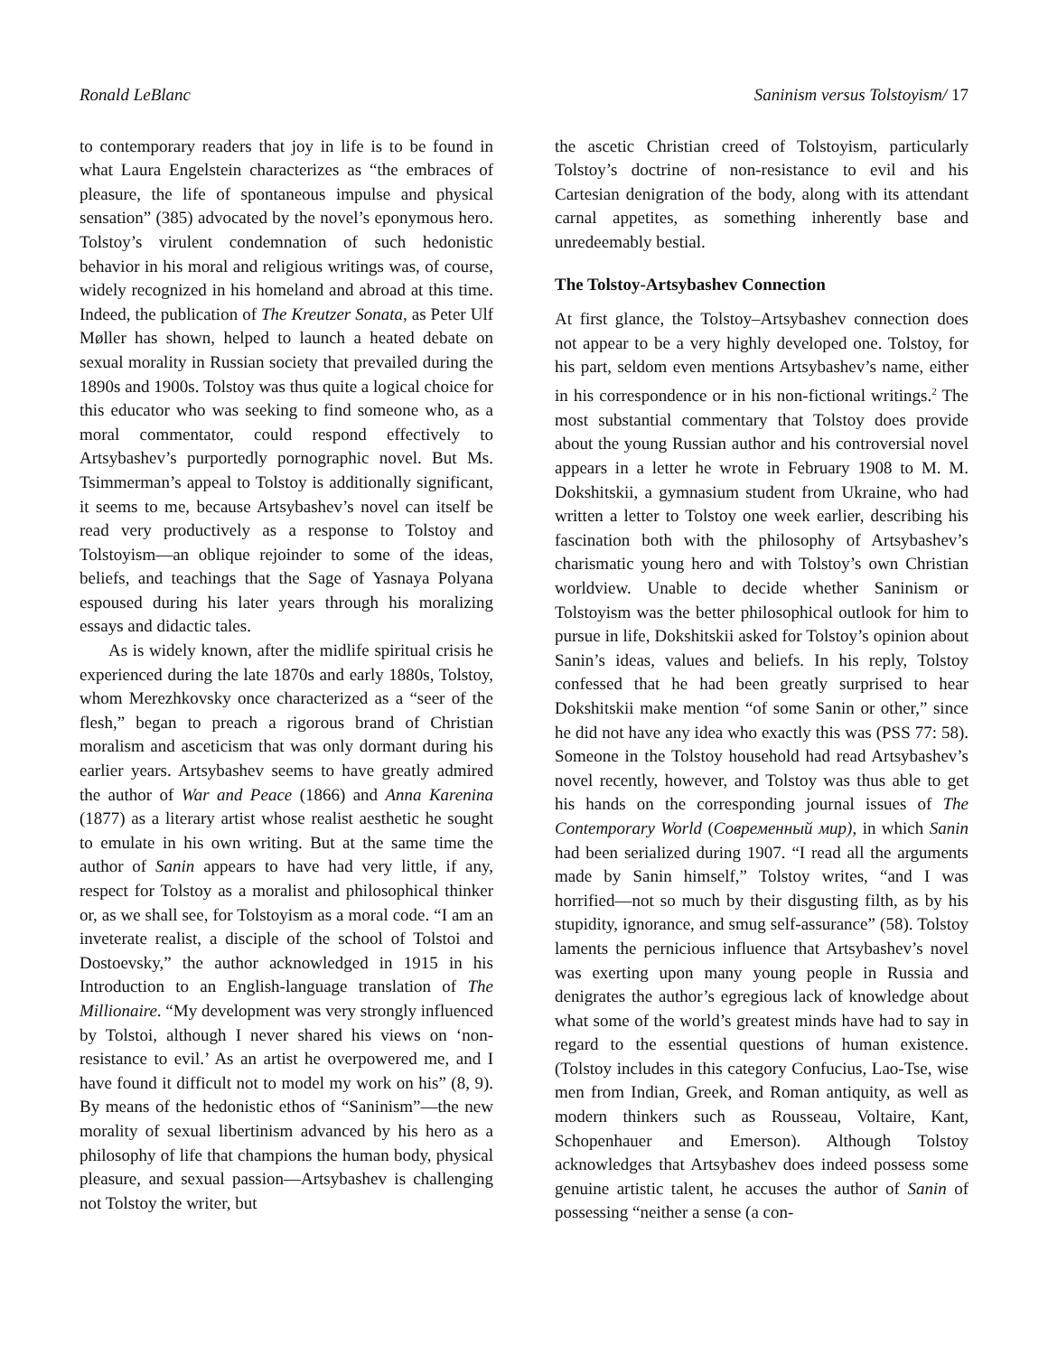Ronald LeBlanc Saninism versus Tolstoyism/ 17
to contemporary readers that joy in life is to be found in what Laura Engelstein characterizes as “the embraces of pleasure, the life of spontaneous impulse and physical sensation” (385) advocated by the novel’s eponymous hero. Tolstoy’s virulent condemnation of such hedonistic behavior in his moral and religious writings was, of course, widely recognized in his homeland and abroad at this time. Indeed, the publication of The Kreutzer Sonata, as Peter Ulf Møller has shown, helped to launch a heated debate on sexual morality in Russian society that prevailed during the 1890s and 1900s. Tolstoy was thus quite a logical choice for this educator who was seeking to find someone who, as a moral commentator, could respond effectively to Artsybashev’s purportedly pornographic novel. But Ms. Tsimmerman’s appeal to Tolstoy is additionally significant, it seems to me, because Artsybashev’s novel can itself be read very productively as a response to Tolstoy and Tolstoyism—an oblique rejoinder to some of the ideas, beliefs, and teachings that the Sage of Yasnaya Polyana espoused during his later years through his moralizing essays and didactic tales.
As is widely known, after the midlife spiritual crisis he experienced during the late 1870s and early 1880s, Tolstoy, whom Merezhkovsky once characterized as a “seer of the flesh,” began to preach a rigorous brand of Christian moralism and asceticism that was only dormant during his earlier years. Artsybashev seems to have greatly admired the author of War and Peace (1866) and Anna Karenina (1877) as a literary artist whose realist aesthetic he sought to emulate in his own writing. But at the same time the author of Sanin appears to have had very little, if any, respect for Tolstoy as a moralist and philosophical thinker or, as we shall see, for Tolstoyism as a moral code. “I am an inveterate realist, a disciple of the school of Tolstoi and Dostoevsky,” the author acknowledged in 1915 in his Introduction to an English-language translation of The Millionaire. “My development was very strongly influenced by Tolstoi, although I never shared his views on ‘non-resistance to evil.’ As an artist he overpowered me, and I have found it difficult not to model my work on his” (8, 9). By means of the hedonistic ethos of “Saninism”—the new morality of sexual libertinism advanced by his hero as a philosophy of life that champions the human body, physical pleasure, and sexual passion—Artsybashev is challenging not Tolstoy the writer, but
the ascetic Christian creed of Tolstoyism, particularly Tolstoy’s doctrine of non-resistance to evil and his Cartesian denigration of the body, along with its attendant carnal appetites, as something inherently base and unredeemably bestial.
The Tolstoy-Artsybashev Connection
At first glance, the Tolstoy–Artsybashev connection does not appear to be a very highly developed one. Tolstoy, for his part, seldom even mentions Artsybashev’s name, either in his correspondence or in his non-fictional writings.<sup>2</sup> The most substantial commentary that Tolstoy does provide about the young Russian author and his controversial novel appears in a letter he wrote in February 1908 to M. M. Dokshitskii, a gymnasium student from Ukraine, who had written a letter to Tolstoy one week earlier, describing his fascination both with the philosophy of Artsybashev’s charismatic young hero and with Tolstoy’s own Christian worldview. Unable to decide whether Saninism or Tolstoyism was the better philosophical outlook for him to pursue in life, Dokshitskii asked for Tolstoy’s opinion about Sanin’s ideas, values and beliefs. In his reply, Tolstoy confessed that he had been greatly surprised to hear Dokshitskii make mention “of some Sanin or other,” since he did not have any idea who exactly this was (PSS 77: 58). Someone in the Tolstoy household had read Artsybashev’s novel recently, however, and Tolstoy was thus able to get his hands on the corresponding journal issues of The Contemporary World (Современный мир), in which Sanin had been serialized during 1907. “I read all the arguments made by Sanin himself,” Tolstoy writes, “and I was horrified—not so much by their disgusting filth, as by his stupidity, ignorance, and smug self-assurance” (58). Tolstoy laments the pernicious influence that Artsybashev’s novel was exerting upon many young people in Russia and denigrates the author’s egregious lack of knowledge about what some of the world’s greatest minds have had to say in regard to the essential questions of human existence. (Tolstoy includes in this category Confucius, Lao-Tse, wise men from Indian, Greek, and Roman antiquity, as well as modern thinkers such as Rousseau, Voltaire, Kant, Schopenhauer and Emerson). Although Tolstoy acknowledges that Artsybashev does indeed possess some genuine artistic talent, he accuses the author of Sanin of possessing “neither a sense (a con-